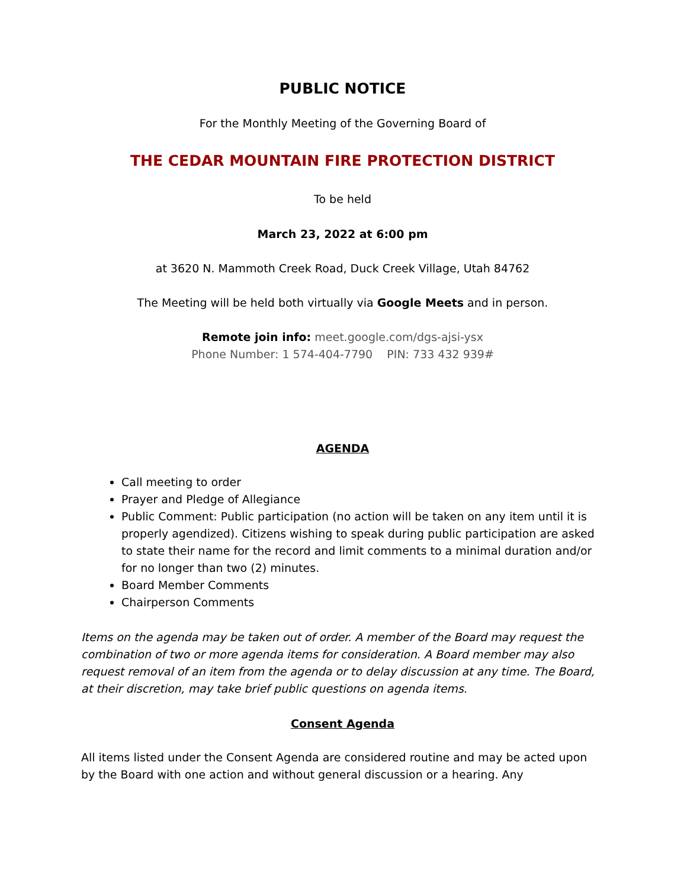PUBLIC NOTICE
For the Monthly Meeting of the Governing Board of
THE CEDAR MOUNTAIN FIRE PROTECTION DISTRICT
To be held
March 23, 2022 at 6:00 pm
at 3620 N. Mammoth Creek Road, Duck Creek Village, Utah 84762
The Meeting will be held both virtually via Google Meets and in person.
Remote join info: meet.google.com/dgs-ajsi-ysx
Phone Number: 1 574-404-7790 PIN: 733 432 939#
AGENDA
Call meeting to order
Prayer and Pledge of Allegiance
Public Comment: Public participation (no action will be taken on any item until it is properly agendized). Citizens wishing to speak during public participation are asked to state their name for the record and limit comments to a minimal duration and/or for no longer than two (2) minutes.
Board Member Comments
Chairperson Comments
Items on the agenda may be taken out of order. A member of the Board may request the combination of two or more agenda items for consideration. A Board member may also request removal of an item from the agenda or to delay discussion at any time. The Board, at their discretion, may take brief public questions on agenda items.
Consent Agenda
All items listed under the Consent Agenda are considered routine and may be acted upon by the Board with one action and without general discussion or a hearing. Any